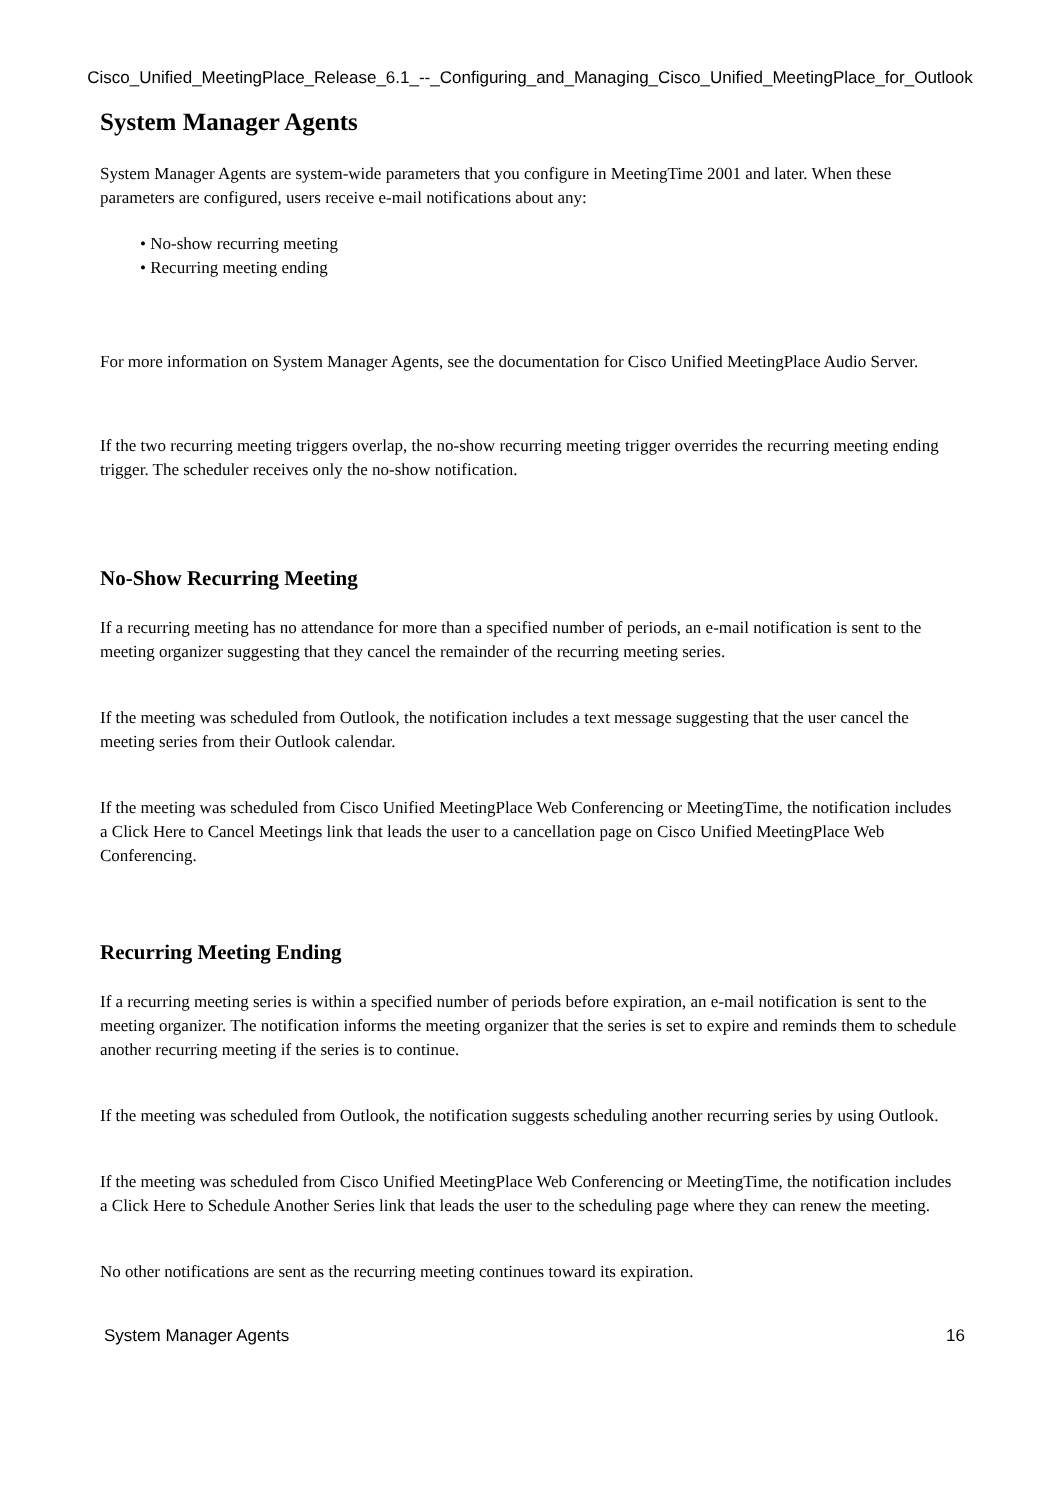Cisco_Unified_MeetingPlace_Release_6.1_--_Configuring_and_Managing_Cisco_Unified_MeetingPlace_for_Outlook
System Manager Agents
System Manager Agents are system-wide parameters that you configure in MeetingTime 2001 and later. When these parameters are configured, users receive e-mail notifications about any:
• No-show recurring meeting
• Recurring meeting ending
For more information on System Manager Agents, see the documentation for Cisco Unified MeetingPlace Audio Server.
If the two recurring meeting triggers overlap, the no-show recurring meeting trigger overrides the recurring meeting ending trigger. The scheduler receives only the no-show notification.
No-Show Recurring Meeting
If a recurring meeting has no attendance for more than a specified number of periods, an e-mail notification is sent to the meeting organizer suggesting that they cancel the remainder of the recurring meeting series.
If the meeting was scheduled from Outlook, the notification includes a text message suggesting that the user cancel the meeting series from their Outlook calendar.
If the meeting was scheduled from Cisco Unified MeetingPlace Web Conferencing or MeetingTime, the notification includes a Click Here to Cancel Meetings link that leads the user to a cancellation page on Cisco Unified MeetingPlace Web Conferencing.
Recurring Meeting Ending
If a recurring meeting series is within a specified number of periods before expiration, an e-mail notification is sent to the meeting organizer. The notification informs the meeting organizer that the series is set to expire and reminds them to schedule another recurring meeting if the series is to continue.
If the meeting was scheduled from Outlook, the notification suggests scheduling another recurring series by using Outlook.
If the meeting was scheduled from Cisco Unified MeetingPlace Web Conferencing or MeetingTime, the notification includes a Click Here to Schedule Another Series link that leads the user to the scheduling page where they can renew the meeting.
No other notifications are sent as the recurring meeting continues toward its expiration.
System Manager Agents 16